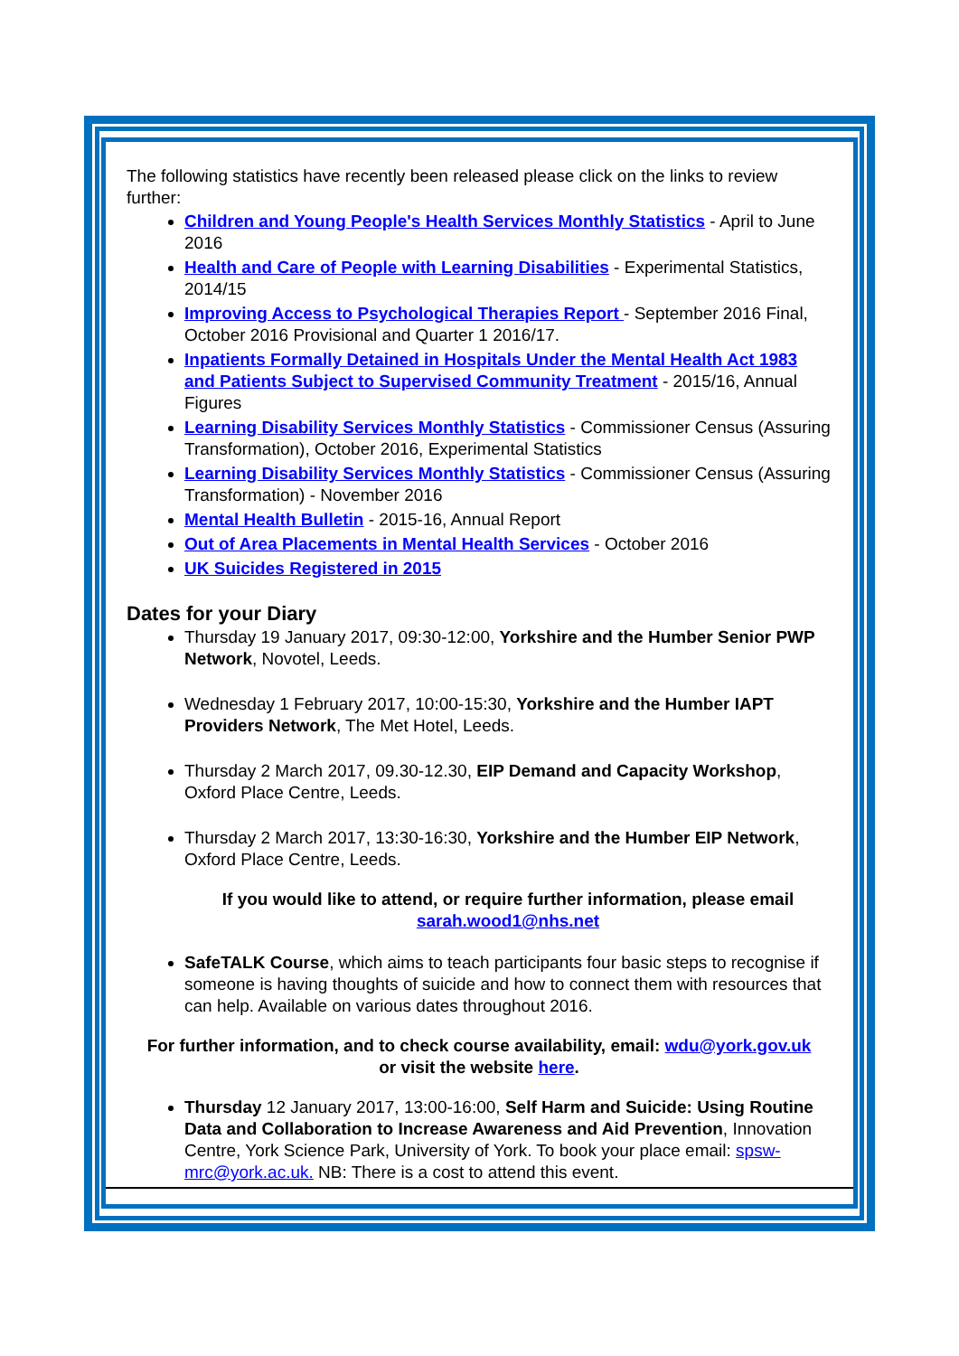The following statistics have recently been released please click on the links to review further:
Children and Young People's Health Services Monthly Statistics - April to June 2016
Health and Care of People with Learning Disabilities - Experimental Statistics, 2014/15
Improving Access to Psychological Therapies Report - September 2016 Final, October 2016 Provisional and Quarter 1 2016/17.
Inpatients Formally Detained in Hospitals Under the Mental Health Act 1983 and Patients Subject to Supervised Community Treatment - 2015/16, Annual Figures
Learning Disability Services Monthly Statistics - Commissioner Census (Assuring Transformation), October 2016, Experimental Statistics
Learning Disability Services Monthly Statistics - Commissioner Census (Assuring Transformation) - November 2016
Mental Health Bulletin - 2015-16, Annual Report
Out of Area Placements in Mental Health Services - October 2016
UK Suicides Registered in 2015
Dates for your Diary
Thursday 19 January 2017, 09:30-12:00, Yorkshire and the Humber Senior PWP Network, Novotel, Leeds.
Wednesday 1 February 2017, 10:00-15:30, Yorkshire and the Humber IAPT Providers Network, The Met Hotel, Leeds.
Thursday 2 March 2017, 09.30-12.30, EIP Demand and Capacity Workshop, Oxford Place Centre, Leeds.
Thursday 2 March 2017, 13:30-16:30, Yorkshire and the Humber EIP Network, Oxford Place Centre, Leeds.
If you would like to attend, or require further information, please email
sarah.wood1@nhs.net
SafeTALK Course, which aims to teach participants four basic steps to recognise if someone is having thoughts of suicide and how to connect them with resources that can help. Available on various dates throughout 2016.
For further information, and to check course availability, email: wdu@york.gov.uk
or visit the website here.
Thursday 12 January 2017, 13:00-16:00, Self Harm and Suicide: Using Routine Data and Collaboration to Increase Awareness and Aid Prevention, Innovation Centre, York Science Park, University of York. To book your place email: spsw-mrc@york.ac.uk. NB: There is a cost to attend this event.